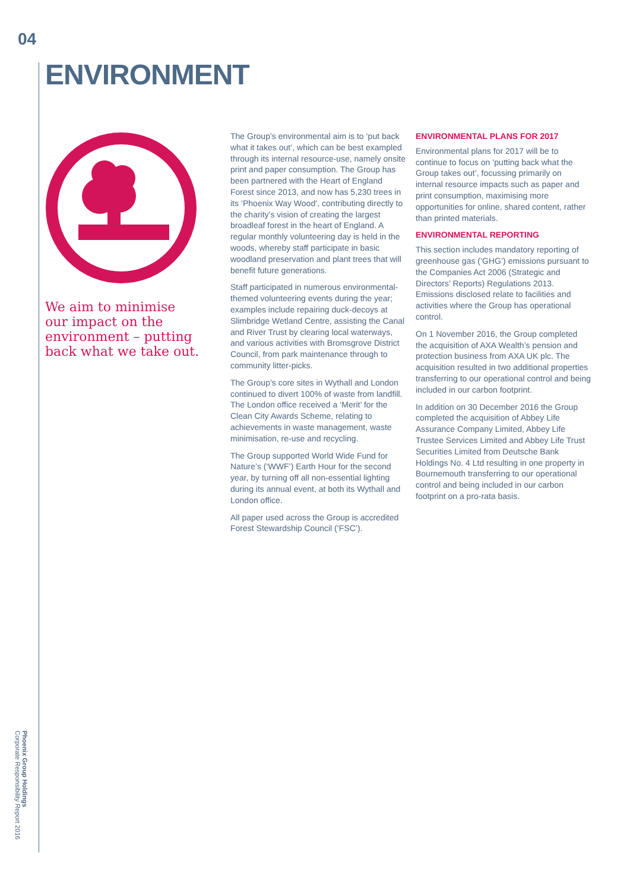04
ENVIRONMENT
We aim to minimise our impact on the environment – putting back what we take out.
The Group’s environmental aim is to ‘put back what it takes out’, which can be best exampled through its internal resource-use, namely onsite print and paper consumption. The Group has been partnered with the Heart of England Forest since 2013, and now has 5,230 trees in its ‘Phoenix Way Wood’, contributing directly to the charity’s vision of creating the largest broadleaf forest in the heart of England. A regular monthly volunteering day is held in the woods, whereby staff participate in basic woodland preservation and plant trees that will benefit future generations.
Staff participated in numerous environmental-themed volunteering events during the year; examples include repairing duck-decoys at Slimbridge Wetland Centre, assisting the Canal and River Trust by clearing local waterways, and various activities with Bromsgrove District Council, from park maintenance through to community litter-picks.
The Group’s core sites in Wythall and London continued to divert 100% of waste from landfill. The London office received a ‘Merit’ for the Clean City Awards Scheme, relating to achievements in waste management, waste minimisation, re-use and recycling.
The Group supported World Wide Fund for Nature’s (‘WWF’) Earth Hour for the second year, by turning off all non-essential lighting during its annual event, at both its Wythall and London office.
All paper used across the Group is accredited Forest Stewardship Council (‘FSC’).
ENVIRONMENTAL PLANS FOR 2017
Environmental plans for 2017 will be to continue to focus on ‘putting back what the Group takes out’, focussing primarily on internal resource impacts such as paper and print consumption, maximising more opportunities for online, shared content, rather than printed materials.
ENVIRONMENTAL REPORTING
This section includes mandatory reporting of greenhouse gas (‘GHG’) emissions pursuant to the Companies Act 2006 (Strategic and Directors’ Reports) Regulations 2013. Emissions disclosed relate to facilities and activities where the Group has operational control.
On 1 November 2016, the Group completed the acquisition of AXA Wealth’s pension and protection business from AXA UK plc. The acquisition resulted in two additional properties transferring to our operational control and being included in our carbon footprint.
In addition on 30 December 2016 the Group completed the acquisition of Abbey Life Assurance Company Limited, Abbey Life Trustee Services Limited and Abbey Life Trust Securities Limited from Deutsche Bank Holdings No. 4 Ltd resulting in one property in Bournemouth transferring to our operational control and being included in our carbon footprint on a pro-rata basis.
Phoenix Group Holdings
Corporate Responsibility Report 2016